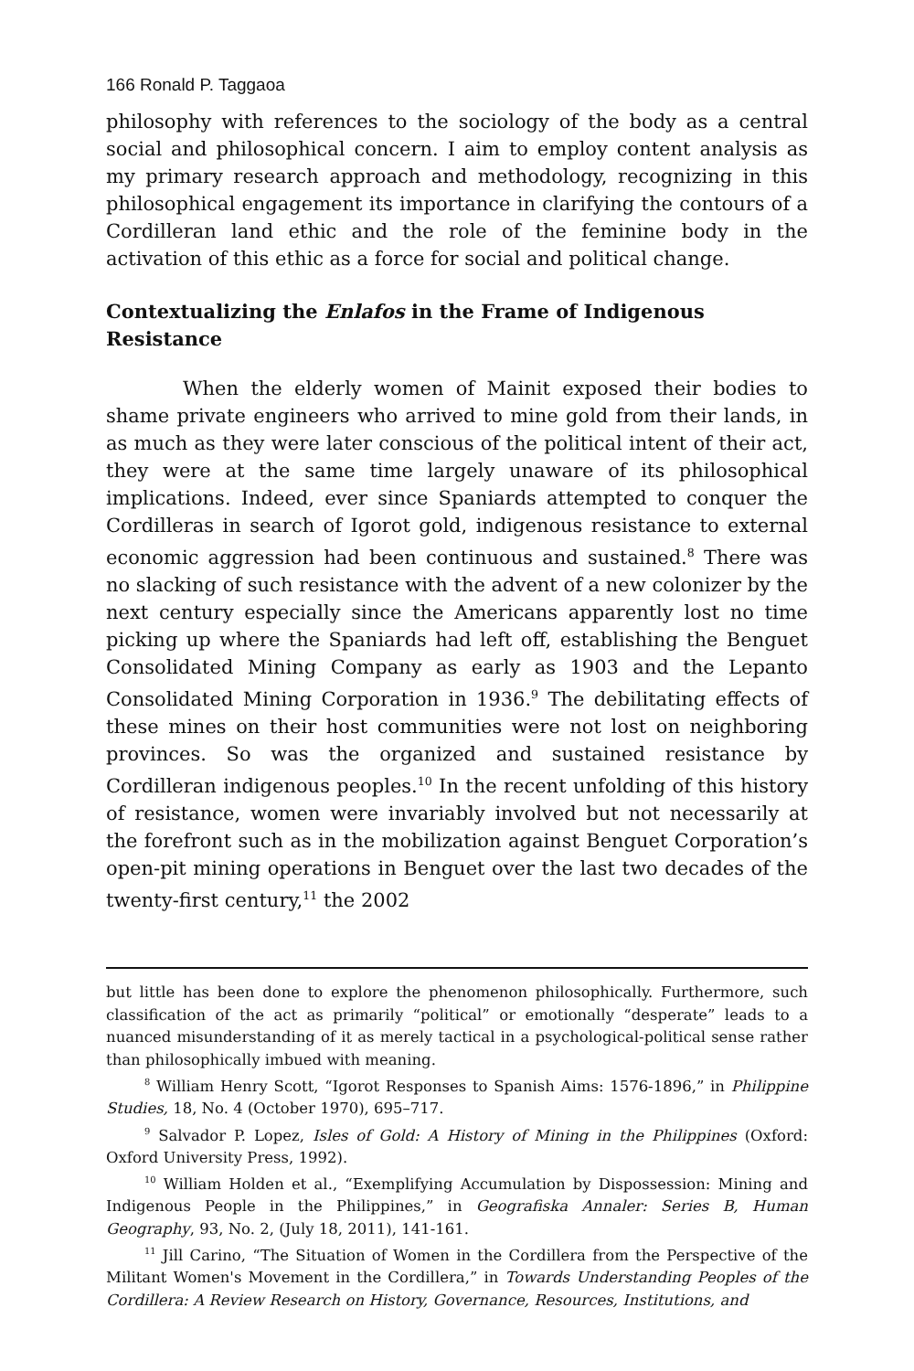166 Ronald P. Taggaoa
philosophy with references to the sociology of the body as a central social and philosophical concern. I aim to employ content analysis as my primary research approach and methodology, recognizing in this philosophical engagement its importance in clarifying the contours of a Cordilleran land ethic and the role of the feminine body in the activation of this ethic as a force for social and political change.
Contextualizing the Enlafos in the Frame of Indigenous Resistance
When the elderly women of Mainit exposed their bodies to shame private engineers who arrived to mine gold from their lands, in as much as they were later conscious of the political intent of their act, they were at the same time largely unaware of its philosophical implications. Indeed, ever since Spaniards attempted to conquer the Cordilleras in search of Igorot gold, indigenous resistance to external economic aggression had been continuous and sustained.<sup>8</sup> There was no slacking of such resistance with the advent of a new colonizer by the next century especially since the Americans apparently lost no time picking up where the Spaniards had left off, establishing the Benguet Consolidated Mining Company as early as 1903 and the Lepanto Consolidated Mining Corporation in 1936.<sup>9</sup> The debilitating effects of these mines on their host communities were not lost on neighboring provinces. So was the organized and sustained resistance by Cordilleran indigenous peoples.<sup>10</sup> In the recent unfolding of this history of resistance, women were invariably involved but not necessarily at the forefront such as in the mobilization against Benguet Corporation’s open-pit mining operations in Benguet over the last two decades of the twenty-first century,<sup>11</sup> the 2002
but little has been done to explore the phenomenon philosophically. Furthermore, such classification of the act as primarily “political” or emotionally “desperate” leads to a nuanced misunderstanding of it as merely tactical in a psychological-political sense rather than philosophically imbued with meaning.
<sup>8</sup> William Henry Scott, “Igorot Responses to Spanish Aims: 1576-1896,” in Philippine Studies, 18, No. 4 (October 1970), 695–717.
<sup>9</sup> Salvador P. Lopez, Isles of Gold: A History of Mining in the Philippines (Oxford: Oxford University Press, 1992).
<sup>10</sup> William Holden et al., “Exemplifying Accumulation by Dispossession: Mining and Indigenous People in the Philippines,” in Geografiska Annaler: Series B, Human Geography, 93, No. 2, (July 18, 2011), 141-161.
<sup>11</sup> Jill Carino, “The Situation of Women in the Cordillera from the Perspective of the Militant Women's Movement in the Cordillera,” in Towards Understanding Peoples of the Cordillera: A Review Research on History, Governance, Resources, Institutions, and